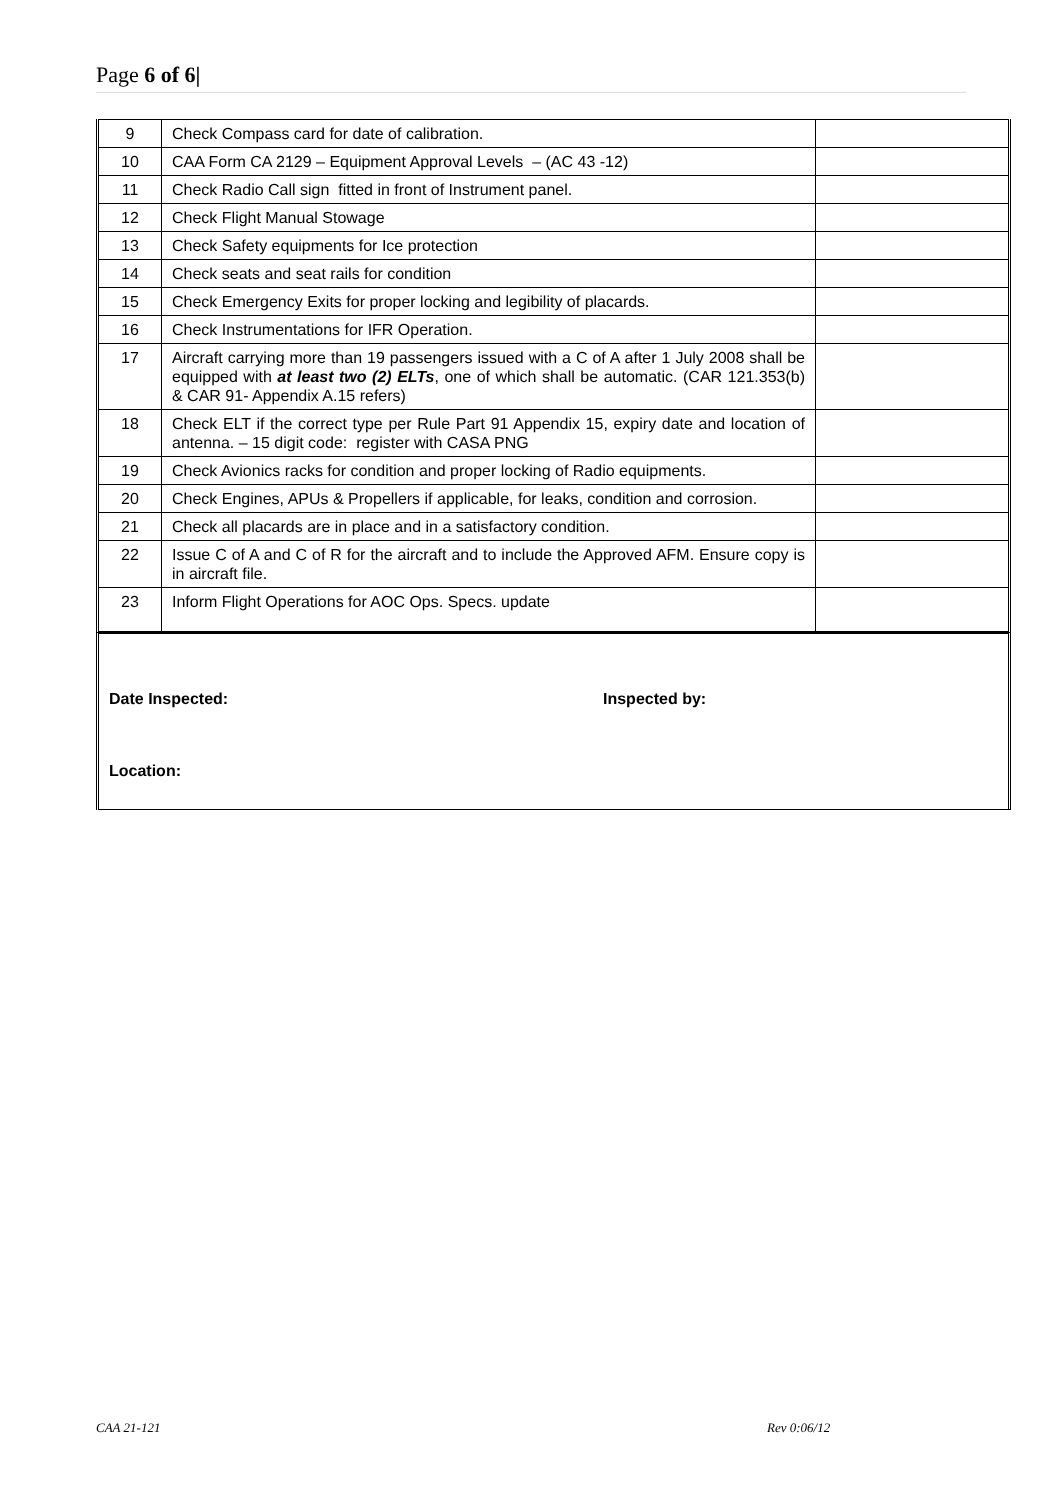Page 6 of 6|
| 9 | Check Compass card for date of calibration. | |
| 10 | CAA Form CA 2129 – Equipment Approval Levels – (AC 43 -12) | |
| 11 | Check Radio Call sign fitted in front of Instrument panel. | |
| 12 | Check Flight Manual Stowage | |
| 13 | Check Safety equipments for Ice protection | |
| 14 | Check seats and seat rails for condition | |
| 15 | Check Emergency Exits for proper locking and legibility of placards. | |
| 16 | Check Instrumentations for IFR Operation. | |
| 17 | Aircraft carrying more than 19 passengers issued with a C of A after 1 July 2008 shall be equipped with at least two (2) ELTs , one of which shall be automatic. (CAR 121.353(b) & CAR 91- Appendix A.15 refers) | |
| 18 | Check ELT if the correct type per Rule Part 91 Appendix 15, expiry date and location of antenna. – 15 digit code: register with CASA PNG | |
| 19 | Check Avionics racks for condition and proper locking of Radio equipments. | |
| 20 | Check Engines, APUs & Propellers if applicable, for leaks, condition and corrosion. | |
| 21 | Check all placards are in place and in a satisfactory condition. | |
| 22 | Issue C of A and C of R for the aircraft and to include the Approved AFM. Ensure copy is in aircraft file. | |
| 23 | Inform Flight Operations for AOC Ops. Specs. update | |
Date Inspected: Inspected by:
Location:
CAA 21-121 Rev 0:06/12